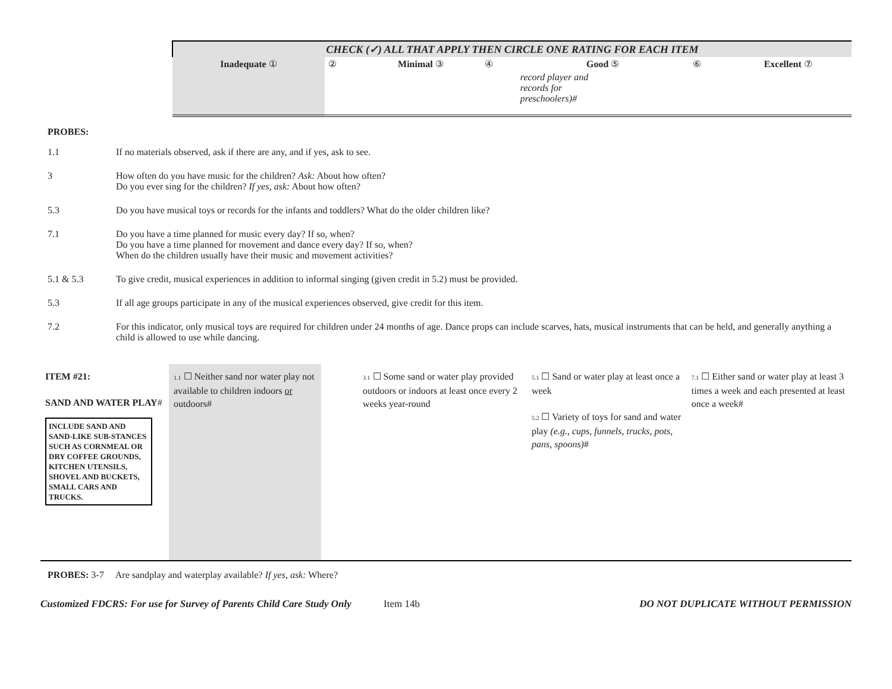| CHECK (✓) ALL THAT APPLY THEN CIRCLE ONE RATING FOR EACH ITEM | | | | | | |
| Inadequate ① | ② | Minimal ③ | ④ | Good ⑤ | ⑥ | Excellent ⑦ |
| | | | | record player and records for preschoolers)# | | |
PROBES:
| 1.1 | If no materials observed, ask if there are any, and if yes, ask to see. |
| 3 | How often do you have music for the children? Ask: About how often? Do you ever sing for the children? If yes, ask: About how often? |
| 5.3 | Do you have musical toys or records for the infants and toddlers? What do the older children like? |
| 7.1 | Do you have a time planned for music every day? If so, when? Do you have a time planned for movement and dance every day? If so, when? When do the children usually have their music and movement activities? |
| 5.1 & 5.3 | To give credit, musical experiences in addition to informal singing (given credit in 5.2) must be provided. |
| 5.3 | If all age groups participate in any of the musical experiences observed, give credit for this item. |
| 7.2 | For this indicator, only musical toys are required for children under 24 months of age. Dance props can include scarves, hats, musical instruments that can be held, and generally anything a child is allowed to use while dancing. |
| ITEM #21: SAND AND WATER PLAY # INCLUDE SAND AND SAND-LIKE SUB-STANCES SUCH AS CORNMEAL OR DRY COFFEE GROUNDS, KITCHEN UTENSILS, SHOVEL AND BUCKETS, SMALL CARS AND TRUCKS. | 1.1 ☐ Neither sand nor water play not available to children indoors or outdoors# | 3.1 ☐ Some sand or water play provided outdoors or indoors at least once every 2 weeks year-round | 5.1 ☐ Sand or water play at least once a week 5.2 ☐ Variety of toys for sand and water play (e.g., cups, funnels, trucks, pots, pans, spoons) # | 7.1 ☐ Either sand or water play at least 3 times a week and each presented at least once a week# |
PROBES: 3-7 Are sandplay and waterplay available? If yes, ask: Where?
Customized FDCRS: For use for Survey of Parents Child Care Study Only Item 14b DO NOT DUPLICATE WITHOUT PERMISSION